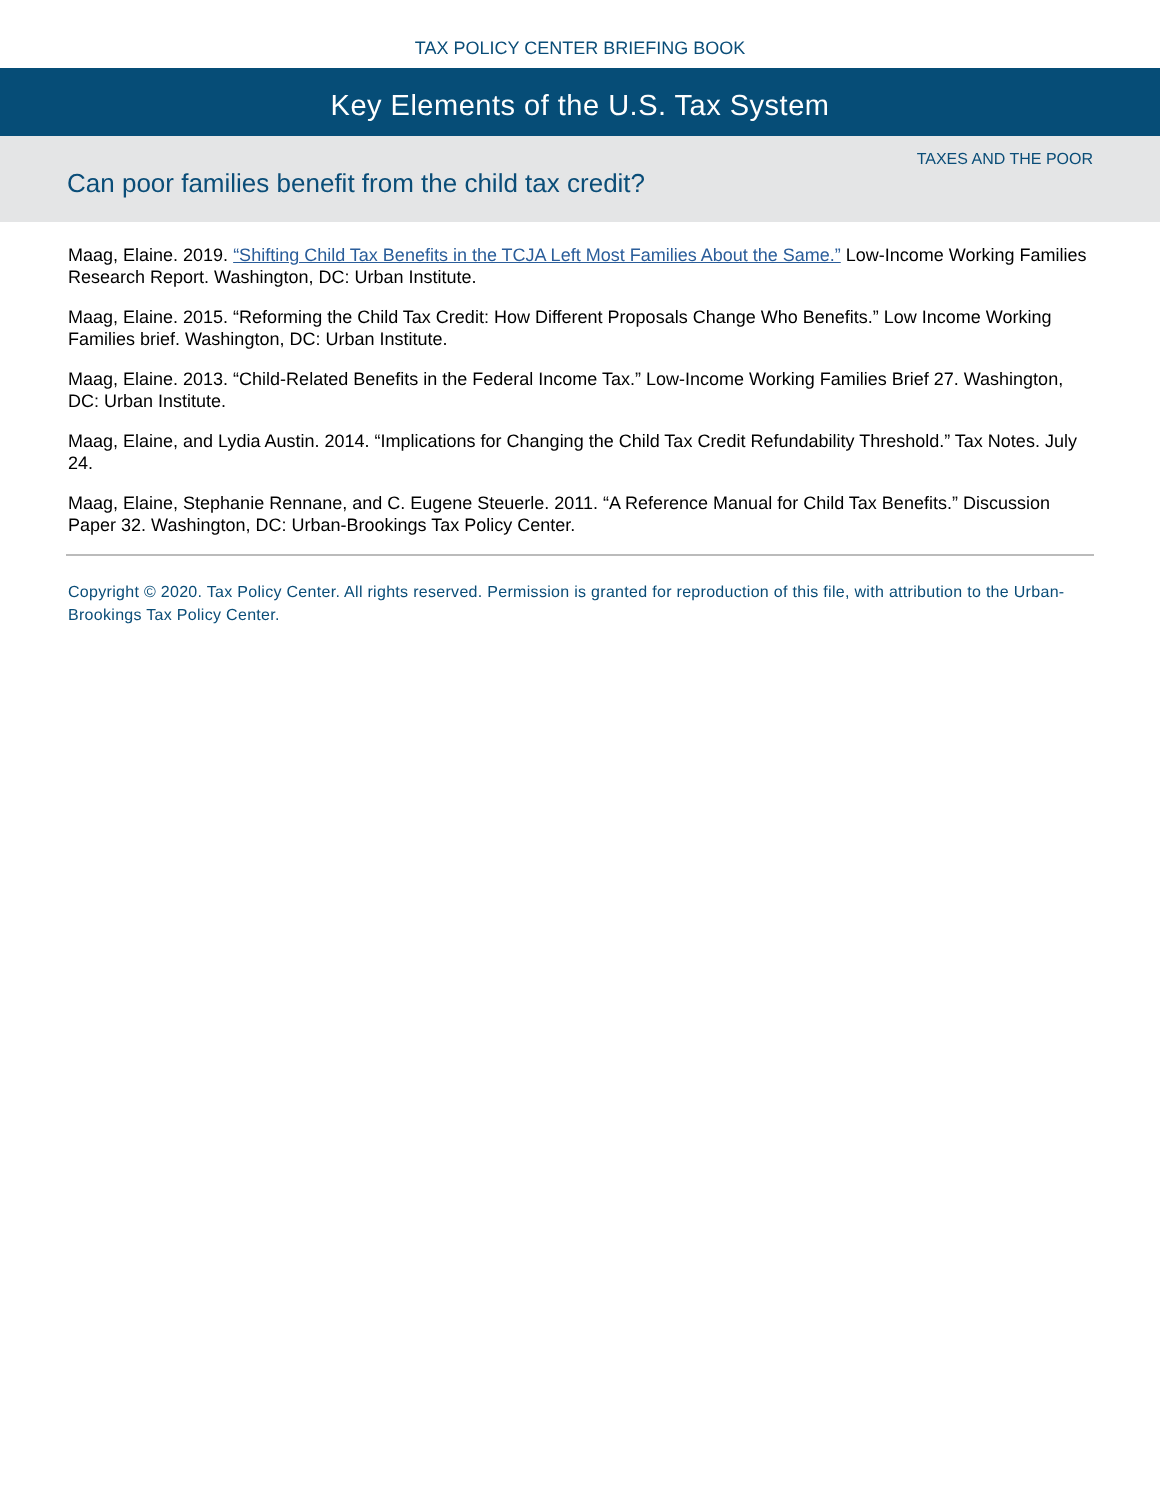TAX POLICY CENTER BRIEFING BOOK
Key Elements of the U.S. Tax System
TAXES AND THE POOR
Can poor families benefit from the child tax credit?
Maag, Elaine. 2019. “Shifting Child Tax Benefits in the TCJA Left Most Families About the Same.” Low-Income Working Families Research Report. Washington, DC: Urban Institute.
Maag, Elaine. 2015. “Reforming the Child Tax Credit: How Different Proposals Change Who Benefits.” Low Income Working Families brief. Washington, DC: Urban Institute.
Maag, Elaine. 2013. “Child-Related Benefits in the Federal Income Tax.” Low-Income Working Families Brief 27. Washington, DC: Urban Institute.
Maag, Elaine, and Lydia Austin. 2014. “Implications for Changing the Child Tax Credit Refundability Threshold.” Tax Notes. July 24.
Maag, Elaine, Stephanie Rennane, and C. Eugene Steuerle. 2011. “A Reference Manual for Child Tax Benefits.” Discussion Paper 32. Washington, DC: Urban-Brookings Tax Policy Center.
Copyright © 2020. Tax Policy Center. All rights reserved. Permission is granted for reproduction of this file, with attribution to the Urban-Brookings Tax Policy Center.